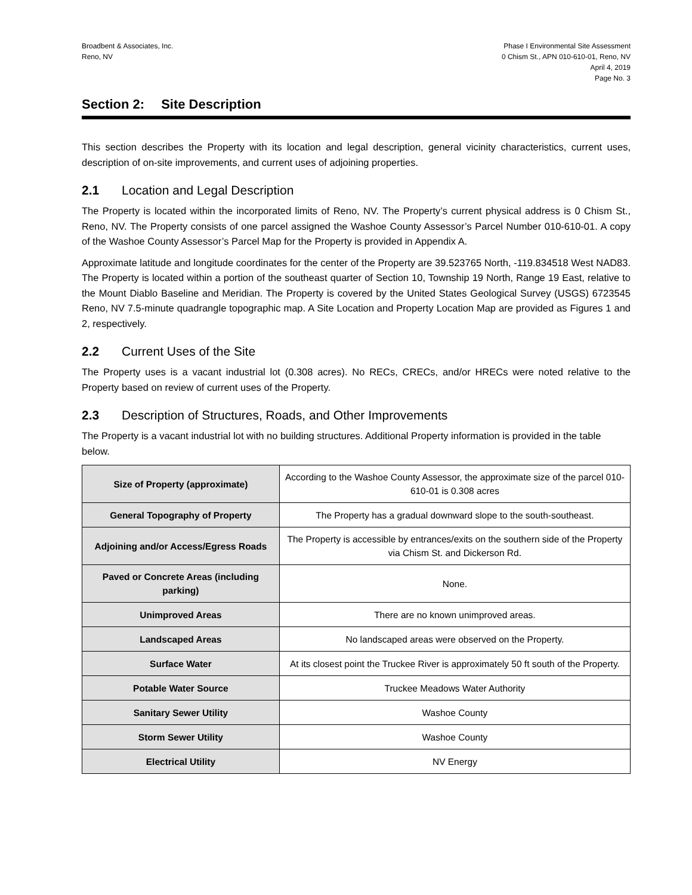Broadbent & Associates, Inc.
Reno, NV
Phase I Environmental Site Assessment
0 Chism St., APN 010-610-01, Reno, NV
April 4, 2019
Page No. 3
Section 2: Site Description
This section describes the Property with its location and legal description, general vicinity characteristics, current uses, description of on-site improvements, and current uses of adjoining properties.
2.1 Location and Legal Description
The Property is located within the incorporated limits of Reno, NV. The Property’s current physical address is 0 Chism St., Reno, NV. The Property consists of one parcel assigned the Washoe County Assessor’s Parcel Number 010-610-01. A copy of the Washoe County Assessor’s Parcel Map for the Property is provided in Appendix A.
Approximate latitude and longitude coordinates for the center of the Property are 39.523765 North, -119.834518 West NAD83. The Property is located within a portion of the southeast quarter of Section 10, Township 19 North, Range 19 East, relative to the Mount Diablo Baseline and Meridian. The Property is covered by the United States Geological Survey (USGS) 6723545 Reno, NV 7.5-minute quadrangle topographic map. A Site Location and Property Location Map are provided as Figures 1 and 2, respectively.
2.2 Current Uses of the Site
The Property uses is a vacant industrial lot (0.308 acres). No RECs, CRECs, and/or HRECs were noted relative to the Property based on review of current uses of the Property.
2.3 Description of Structures, Roads, and Other Improvements
The Property is a vacant industrial lot with no building structures. Additional Property information is provided in the table below.
| Size of Property (approximate) | According to the Washoe County Assessor, the approximate size of the parcel 010-610-01 is 0.308 acres |
| General Topography of Property | The Property has a gradual downward slope to the south-southeast. |
| Adjoining and/or Access/Egress Roads | The Property is accessible by entrances/exits on the southern side of the Property via Chism St. and Dickerson Rd. |
| Paved or Concrete Areas (including parking) | None. |
| Unimproved Areas | There are no known unimproved areas. |
| Landscaped Areas | No landscaped areas were observed on the Property. |
| Surface Water | At its closest point the Truckee River is approximately 50 ft south of the Property. |
| Potable Water Source | Truckee Meadows Water Authority |
| Sanitary Sewer Utility | Washoe County |
| Storm Sewer Utility | Washoe County |
| Electrical Utility | NV Energy |